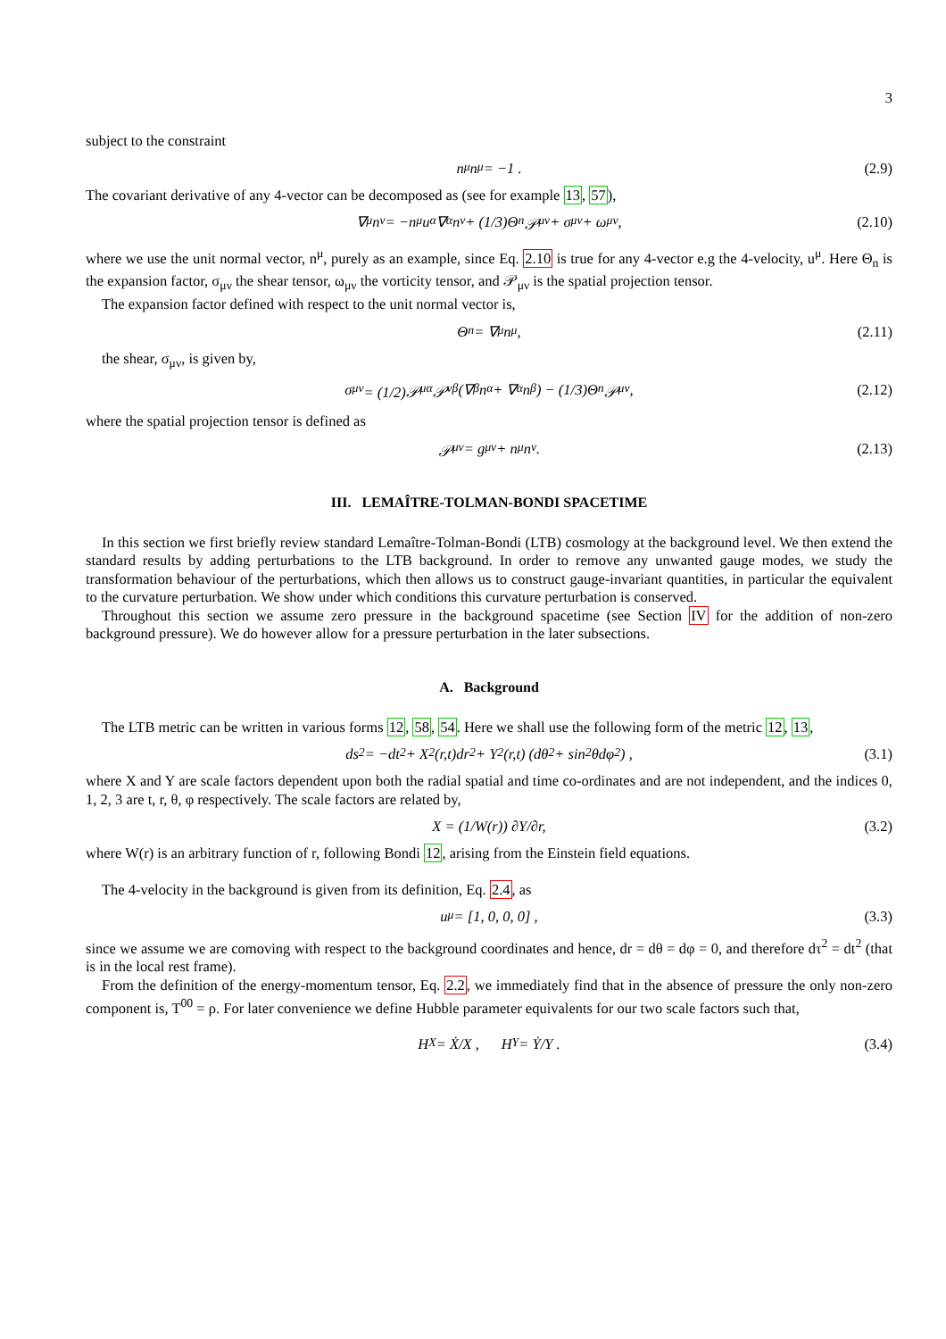3
subject to the constraint
n<sup>μ</sup>n<sub>μ</sub> = −1 . (2.9)
The covariant derivative of any 4-vector can be decomposed as (see for example 13, 57),
∇<sub>μ</sub>n<sub>ν</sub> = −n<sub>μ</sub>u<sup>α</sup>∇<sub>α</sub>n<sub>ν</sub> + (1/3)Θ<sub>n</sub>𝒫<sub>μν</sub> + σ<sub>μν</sub> + ω<sub>μν</sub> , (2.10)
where we use the unit normal vector, n<sup>μ</sup>, purely as an example, since Eq. 2.10 is true for any 4-vector e.g the 4-velocity, u<sup>μ</sup>. Here Θ<sub>n</sub> is the expansion factor, σ<sub>μν</sub> the shear tensor, ω<sub>μν</sub> the vorticity tensor, and 𝒫<sub>μν</sub> is the spatial projection tensor.
The expansion factor defined with respect to the unit normal vector is,
Θ<sub>n</sub> = ∇<sub>μ</sub>n<sup>μ</sup> , (2.11)
the shear, σ<sub>μν</sub>, is given by,
σ<sub>μν</sub> = (1/2)𝒫<sub>μ</sub><sup>α</sup>𝒫<sub>ν</sub><sup>β</sup> (∇<sub>β</sub>n<sub>α</sub> + ∇<sub>α</sub>n<sub>β</sub>) − (1/3)Θ<sub>n</sub>𝒫<sub>μν</sub> , (2.12)
where the spatial projection tensor is defined as
𝒫<sub>μν</sub> = g<sub>μν</sub> + n<sub>μ</sub>n<sub>ν</sub> . (2.13)
III. LEMAÎTRE-TOLMAN-BONDI SPACETIME
In this section we first briefly review standard Lemaître-Tolman-Bondi (LTB) cosmology at the background level. We then extend the standard results by adding perturbations to the LTB background. In order to remove any unwanted gauge modes, we study the transformation behaviour of the perturbations, which then allows us to construct gauge-invariant quantities, in particular the equivalent to the curvature perturbation. We show under which conditions this curvature perturbation is conserved.
Throughout this section we assume zero pressure in the background spacetime (see Section IV for the addition of non-zero background pressure). We do however allow for a pressure perturbation in the later subsections.
A. Background
The LTB metric can be written in various forms 12, 58, 54. Here we shall use the following form of the metric 12, 13,
ds<sup>2</sup> = −dt<sup>2</sup> + X<sup>2</sup>(r,t)dr<sup>2</sup> + Y<sup>2</sup>(r,t) (dθ<sup>2</sup> + sin<sup>2</sup> θdφ<sup>2</sup>) , (3.1)
where X and Y are scale factors dependent upon both the radial spatial and time co-ordinates and are not independent, and the indices 0, 1, 2, 3 are t, r, θ, φ respectively. The scale factors are related by,
X = (1/W(r)) ∂Y/∂r, (3.2)
where W(r) is an arbitrary function of r, following Bondi 12, arising from the Einstein field equations.
The 4-velocity in the background is given from its definition, Eq. 2.4, as
u<sup>μ</sup> = [1, 0, 0, 0] , (3.3)
since we assume we are comoving with respect to the background coordinates and hence, dr = dθ = dφ = 0, and therefore dτ<sup>2</sup> = dt<sup>2</sup> (that is in the local rest frame).
From the definition of the energy-momentum tensor, Eq. 2.2, we immediately find that in the absence of pressure the only non-zero component is, T<sup>00</sup> = ρ. For later convenience we define Hubble parameter equivalents for our two scale factors such that,
H<sub>X</sub> = Ẋ/X , H<sub>Y</sub> = Ẏ/Y . (3.4)